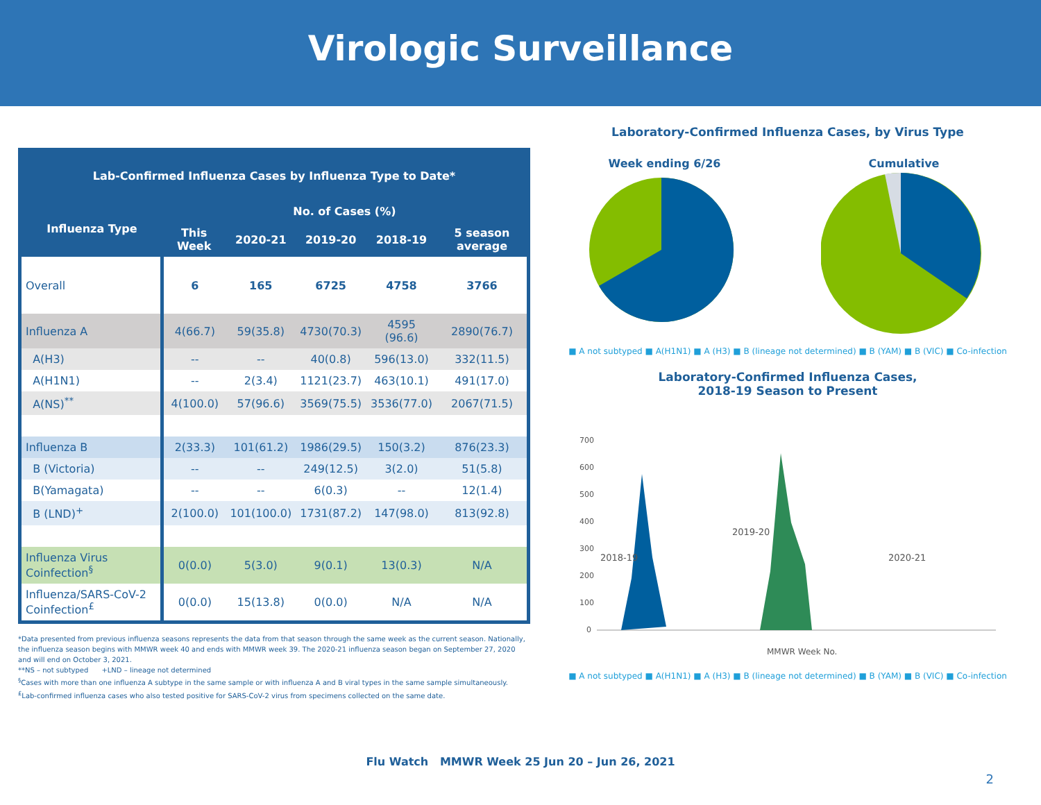Virologic Surveillance
| Lab-Confirmed Influenza Cases by Influenza Type to Date* | | | | | |
| --- | --- | --- | --- | --- | --- |
| Influenza Type | No. of Cases (%) | | | | |
| | This Week | 2020-21 | 2019-20 | 2018-19 | 5 season average |
| Overall | 6 | 165 | 6725 | 4758 | 3766 |
| Influenza A | 4(66.7) | 59(35.8) | 4730(70.3) | 4595 (96.6) | 2890(76.7) |
| A(H3) | -- | -- | 40(0.8) | 596(13.0) | 332(11.5) |
| A(H1N1) | -- | 2(3.4) | 1121(23.7) | 463(10.1) | 491(17.0) |
| A(NS)<sup>**</sup> | 4(100.0) | 57(96.6) | 3569(75.5) | 3536(77.0) | 2067(71.5) |
| Influenza B | 2(33.3) | 101(61.2) | 1986(29.5) | 150(3.2) | 876(23.3) |
| B (Victoria) | -- | -- | 249(12.5) | 3(2.0) | 51(5.8) |
| B(Yamagata) | -- | -- | 6(0.3) | -- | 12(1.4) |
| B (LND)<sup>+</sup> | 2(100.0) | 101(100.0) | 1731(87.2) | 147(98.0) | 813(92.8) |
| Influenza Virus Coinfection<sup>§</sup> | 0(0.0) | 5(3.0) | 9(0.1) | 13(0.3) | N/A |
| Influenza/SARS-CoV-2 Coinfection<sup>£</sup> | 0(0.0) | 15(13.8) | 0(0.0) | N/A | N/A |
*Data presented from previous influenza seasons represents the data from that season through the same week as the current season. Nationally, the influenza season begins with MMWR week 40 and ends with MMWR week 39. The 2020-21 influenza season began on September 27, 2020 and will end on October 3, 2021.
**NS – not subtyped +LND – lineage not determined
<sup>§</sup> Cases with more than one influenza A subtype in the same sample or with influenza A and B viral types in the same sample simultaneously.
<sup>£</sup>Lab-confirmed influenza cases who also tested positive for SARS-CoV-2 virus from specimens collected on the same date.
Laboratory-Confirmed Influenza Cases, by Virus Type
Week ending 6/26 Cumulative
■ A not subtyped ■ A(H1N1) ■ A (H3) ■ B (lineage not determined) ■ B (YAM) ■ B (VIC) ■ Co-infection
Laboratory-Confirmed Influenza Cases,
2018-19 Season to Present
700
600
500
400
300
200
100
0
2018-19
2019-20
2020-21
MMWR Week No.
■ A not subtyped ■ A(H1N1) ■ A (H3) ■ B (lineage not determined) ■ B (YAM) ■ B (VIC) ■ Co-infection
Flu Watch MMWR Week 25 Jun 20 – Jun 26, 2021
2